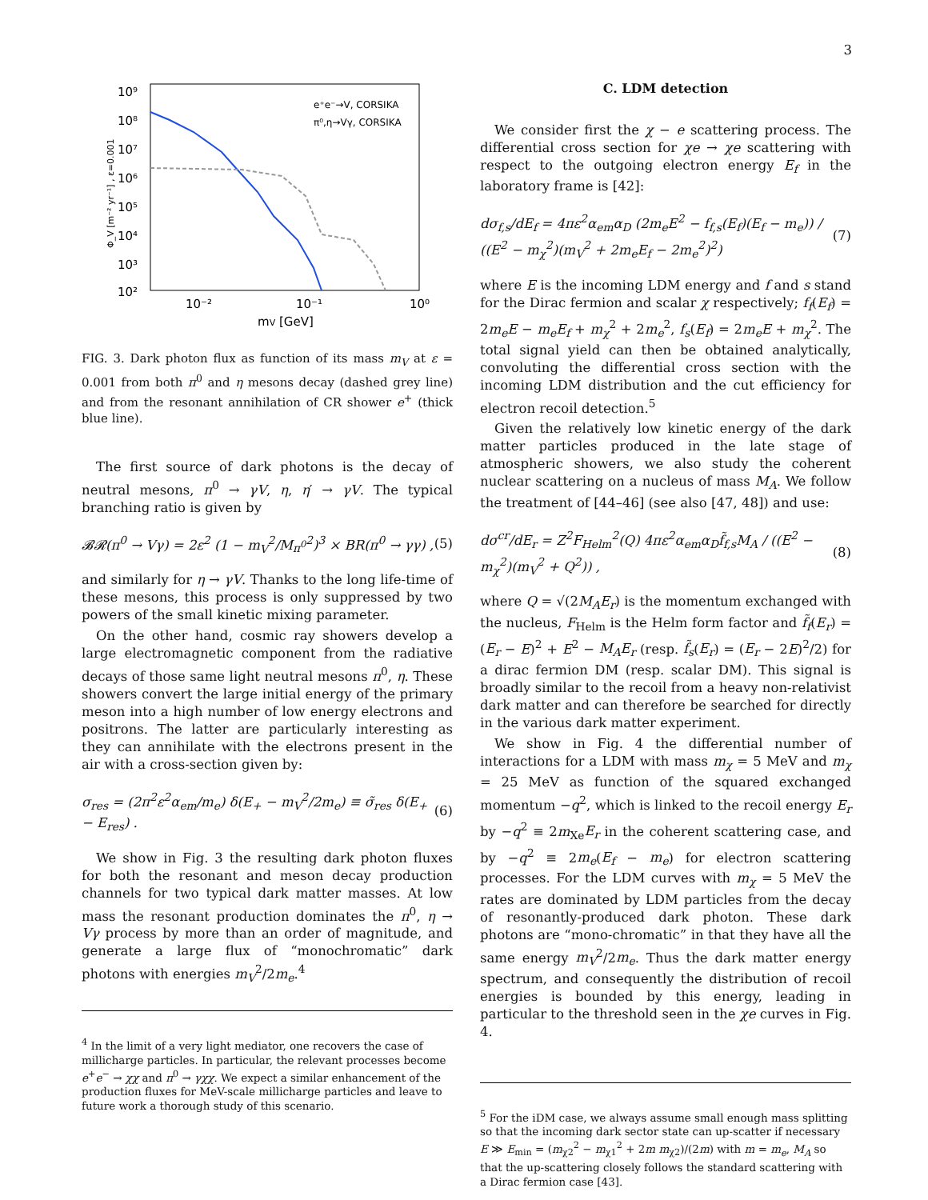3
10⁹
10⁸
10⁷
10⁶
10⁵
10⁴
10³
10²
10⁻²
10⁻¹
10⁰
mV [GeV]
Φ_V [m⁻² yr⁻¹] , ε=0.001
e⁺e⁻→V, CORSIKA
π⁰,η→Vγ, CORSIKA
FIG. 3. Dark photon flux as function of its mass m<sub>V</sub> at ε = 0.001 from both π<sup>0</sup> and η mesons decay (dashed grey line) and from the resonant annihilation of CR shower e<sup>+</sup> (thick blue line).
The first source of dark photons is the decay of neutral mesons, π<sup>0</sup> → γV, η, η′ → γV. The typical branching ratio is given by
𝓑𝓡(π<sup>0</sup> → Vγ) = 2ε<sup>2</sup> (1 − m<sub>V</sub><sup>2</sup>/M<sub>π<sup>0</sup></sub><sup>2</sup>)<sup>3</sup> × BR(π<sup>0</sup> → γγ) , (5)
and similarly for η → γV. Thanks to the long life-time of these mesons, this process is only suppressed by two powers of the small kinetic mixing parameter.
On the other hand, cosmic ray showers develop a large electromagnetic component from the radiative decays of those same light neutral mesons π<sup>0</sup>, η. These showers convert the large initial energy of the primary meson into a high number of low energy electrons and positrons. The latter are particularly interesting as they can annihilate with the electrons present in the air with a cross-section given by:
σ<sub>res</sub> = (2π<sup>2</sup>ε<sup>2</sup>α<sub>em</sub>/m<sub>e</sub>) δ(E<sub>+</sub> − m<sub>V</sub><sup>2</sup>/2m<sub>e</sub>) ≡ σ̃<sub>res</sub> δ(E<sub>+</sub> − E<sub>res</sub>) . (6)
We show in Fig. 3 the resulting dark photon fluxes for both the resonant and meson decay production channels for two typical dark matter masses. At low mass the resonant production dominates the π<sup>0</sup>, η → Vγ process by more than an order of magnitude, and generate a large flux of “monochromatic” dark photons with energies m<sub>V</sub><sup>2</sup>/2m<sub>e</sub>.<sup>4</sup>
<sup>4</sup> In the limit of a very light mediator, one recovers the case of millicharge particles. In particular, the relevant processes become e<sup>+</sup>e<sup>−</sup> → χχ and π<sup>0</sup> → γχχ. We expect a similar enhancement of the production fluxes for MeV-scale millicharge particles and leave to future work a thorough study of this scenario.
C. LDM detection
We consider first the χ − e scattering process. The differential cross section for χe → χe scattering with respect to the outgoing electron energy E<sub>f</sub> in the laboratory frame is [42]:
dσ<sub>f,s</sub>/dE<sub>f</sub> = 4πε<sup>2</sup>α<sub>em</sub>α<sub>D</sub> (2m<sub>e</sub>E<sup>2</sup> − f<sub>f,s</sub>(E<sub>f</sub>)(E<sub>f</sub> − m<sub>e</sub>)) / ((E<sup>2</sup> − m<sub>χ</sub><sup>2</sup>)(m<sub>V</sub><sup>2</sup> + 2m<sub>e</sub>E<sub>f</sub> − 2m<sub>e</sub><sup>2</sup>)<sup>2</sup>) (7)
where E is the incoming LDM energy and f and s stand for the Dirac fermion and scalar χ respectively; f<sub>f</sub>(E<sub>f</sub>) = 2m<sub>e</sub>E − m<sub>e</sub>E<sub>f</sub> + m<sub>χ</sub><sup>2</sup> + 2m<sub>e</sub><sup>2</sup>, f<sub>s</sub>(E<sub>f</sub>) = 2m<sub>e</sub>E + m<sub>χ</sub><sup>2</sup>. The total signal yield can then be obtained analytically, convoluting the differential cross section with the incoming LDM distribution and the cut efficiency for electron recoil detection.<sup>5</sup>
Given the relatively low kinetic energy of the dark matter particles produced in the late stage of atmospheric showers, we also study the coherent nuclear scattering on a nucleus of mass M<sub>A</sub>. We follow the treatment of [44–46] (see also [47, 48]) and use:
dσ<sup>cr</sup>/dE<sub>r</sub> = Z<sup>2</sup>F<sub>Helm</sub><sup>2</sup>(Q) 4πε<sup>2</sup>α<sub>em</sub>α<sub>D</sub>f̃<sub>f,s</sub>M<sub>A</sub> / ((E<sup>2</sup> − m<sub>χ</sub><sup>2</sup>)(m<sub>V</sub><sup>2</sup> + Q<sup>2</sup>)) , (8)
where Q = √(2M<sub>A</sub>E<sub>r</sub>) is the momentum exchanged with the nucleus, F<sub>Helm</sub> is the Helm form factor and f̃<sub>f</sub>(E<sub>r</sub>) = (E<sub>r</sub> − E)<sup>2</sup> + E<sup>2</sup> − M<sub>A</sub>E<sub>r</sub> (resp. f̃<sub>s</sub>(E<sub>r</sub>) = (E<sub>r</sub> − 2E)<sup>2</sup>/2) for a dirac fermion DM (resp. scalar DM). This signal is broadly similar to the recoil from a heavy non-relativist dark matter and can therefore be searched for directly in the various dark matter experiment.
We show in Fig. 4 the differential number of interactions for a LDM with mass m<sub>χ</sub> = 5 MeV and m<sub>χ</sub> = 25 MeV as function of the squared exchanged momentum −q<sup>2</sup>, which is linked to the recoil energy E<sub>r</sub> by −q<sup>2</sup> ≡ 2m<sub>Xe</sub>E<sub>r</sub> in the coherent scattering case, and by −q<sup>2</sup> ≡ 2m<sub>e</sub>(E<sub>f</sub> − m<sub>e</sub>) for electron scattering processes. For the LDM curves with m<sub>χ</sub> = 5 MeV the rates are dominated by LDM particles from the decay of resonantly-produced dark photon. These dark photons are “mono-chromatic” in that they have all the same energy m<sub>V</sub><sup>2</sup>/2m<sub>e</sub>. Thus the dark matter energy spectrum, and consequently the distribution of recoil energies is bounded by this energy, leading in particular to the threshold seen in the χe curves in Fig. 4.
<sup>5</sup> For the iDM case, we always assume small enough mass splitting so that the incoming dark sector state can up-scatter if necessary E ≫ E<sub>min</sub> = (m<sub>χ2</sub><sup>2</sup> − m<sub>χ1</sub><sup>2</sup> + 2m m<sub>χ2</sub>)/(2m) with m = m<sub>e</sub>, M<sub>A</sub> so that the up-scattering closely follows the standard scattering with a Dirac fermion case [43].